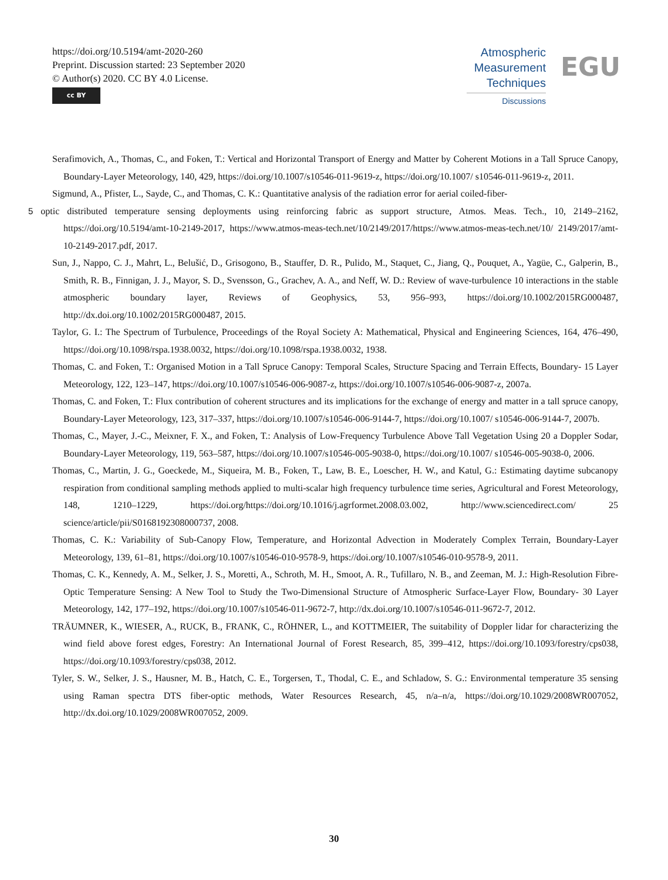https://doi.org/10.5194/amt-2020-260
Preprint. Discussion started: 23 September 2020
© Author(s) 2020. CC BY 4.0 License.
cc BY
Atmospheric
Measurement
Techniques
Discussions
EGU
Serafimovich, A., Thomas, C., and Foken, T.: Vertical and Horizontal Transport of Energy and Matter by Coherent Motions in a Tall Spruce Canopy, Boundary-Layer Meteorology, 140, 429, https://doi.org/10.1007/s10546-011-9619-z, https://doi.org/10.1007/ s10546-011-9619-z, 2011.
Sigmund, A., Pfister, L., Sayde, C., and Thomas, C. K.: Quantitative analysis of the radiation error for aerial coiled-fiber-
5 optic distributed temperature sensing deployments using reinforcing fabric as support structure, Atmos. Meas. Tech., 10, 2149–2162, https://doi.org/10.5194/amt-10-2149-2017, https://www.atmos-meas-tech.net/10/2149/2017/https://www.atmos-meas-tech.net/10/ 2149/2017/amt-10-2149-2017.pdf, 2017.
Sun, J., Nappo, C. J., Mahrt, L., Belušić, D., Grisogono, B., Stauffer, D. R., Pulido, M., Staquet, C., Jiang, Q., Pouquet, A., Yagüe, C., Galperin, B., Smith, R. B., Finnigan, J. J., Mayor, S. D., Svensson, G., Grachev, A. A., and Neff, W. D.: Review of wave-turbulence 10 interactions in the stable atmospheric boundary layer, Reviews of Geophysics, 53, 956–993, https://doi.org/10.1002/2015RG000487, http://dx.doi.org/10.1002/2015RG000487, 2015.
Taylor, G. I.: The Spectrum of Turbulence, Proceedings of the Royal Society A: Mathematical, Physical and Engineering Sciences, 164, 476–490, https://doi.org/10.1098/rspa.1938.0032, https://doi.org/10.1098/rspa.1938.0032, 1938.
Thomas, C. and Foken, T.: Organised Motion in a Tall Spruce Canopy: Temporal Scales, Structure Spacing and Terrain Effects, Boundary- 15 Layer Meteorology, 122, 123–147, https://doi.org/10.1007/s10546-006-9087-z, https://doi.org/10.1007/s10546-006-9087-z, 2007a.
Thomas, C. and Foken, T.: Flux contribution of coherent structures and its implications for the exchange of energy and matter in a tall spruce canopy, Boundary-Layer Meteorology, 123, 317–337, https://doi.org/10.1007/s10546-006-9144-7, https://doi.org/10.1007/ s10546-006-9144-7, 2007b.
Thomas, C., Mayer, J.-C., Meixner, F. X., and Foken, T.: Analysis of Low-Frequency Turbulence Above Tall Vegetation Using 20 a Doppler Sodar, Boundary-Layer Meteorology, 119, 563–587, https://doi.org/10.1007/s10546-005-9038-0, https://doi.org/10.1007/ s10546-005-9038-0, 2006.
Thomas, C., Martin, J. G., Goeckede, M., Siqueira, M. B., Foken, T., Law, B. E., Loescher, H. W., and Katul, G.: Estimating daytime subcanopy respiration from conditional sampling methods applied to multi-scalar high frequency turbulence time series, Agricultural and Forest Meteorology, 148, 1210–1229, https://doi.org/https://doi.org/10.1016/j.agrformet.2008.03.002, http://www.sciencedirect.com/ 25 science/article/pii/S0168192308000737, 2008.
Thomas, C. K.: Variability of Sub-Canopy Flow, Temperature, and Horizontal Advection in Moderately Complex Terrain, Boundary-Layer Meteorology, 139, 61–81, https://doi.org/10.1007/s10546-010-9578-9, https://doi.org/10.1007/s10546-010-9578-9, 2011.
Thomas, C. K., Kennedy, A. M., Selker, J. S., Moretti, A., Schroth, M. H., Smoot, A. R., Tufillaro, N. B., and Zeeman, M. J.: High-Resolution Fibre-Optic Temperature Sensing: A New Tool to Study the Two-Dimensional Structure of Atmospheric Surface-Layer Flow, Boundary- 30 Layer Meteorology, 142, 177–192, https://doi.org/10.1007/s10546-011-9672-7, http://dx.doi.org/10.1007/s10546-011-9672-7, 2012.
TRÄUMNER, K., WIESER, A., RUCK, B., FRANK, C., RÖHNER, L., and KOTTMEIER, The suitability of Doppler lidar for characterizing the wind field above forest edges, Forestry: An International Journal of Forest Research, 85, 399–412, https://doi.org/10.1093/forestry/cps038, https://doi.org/10.1093/forestry/cps038, 2012.
Tyler, S. W., Selker, J. S., Hausner, M. B., Hatch, C. E., Torgersen, T., Thodal, C. E., and Schladow, S. G.: Environmental temperature 35 sensing using Raman spectra DTS fiber-optic methods, Water Resources Research, 45, n/a–n/a, https://doi.org/10.1029/2008WR007052, http://dx.doi.org/10.1029/2008WR007052, 2009.
30